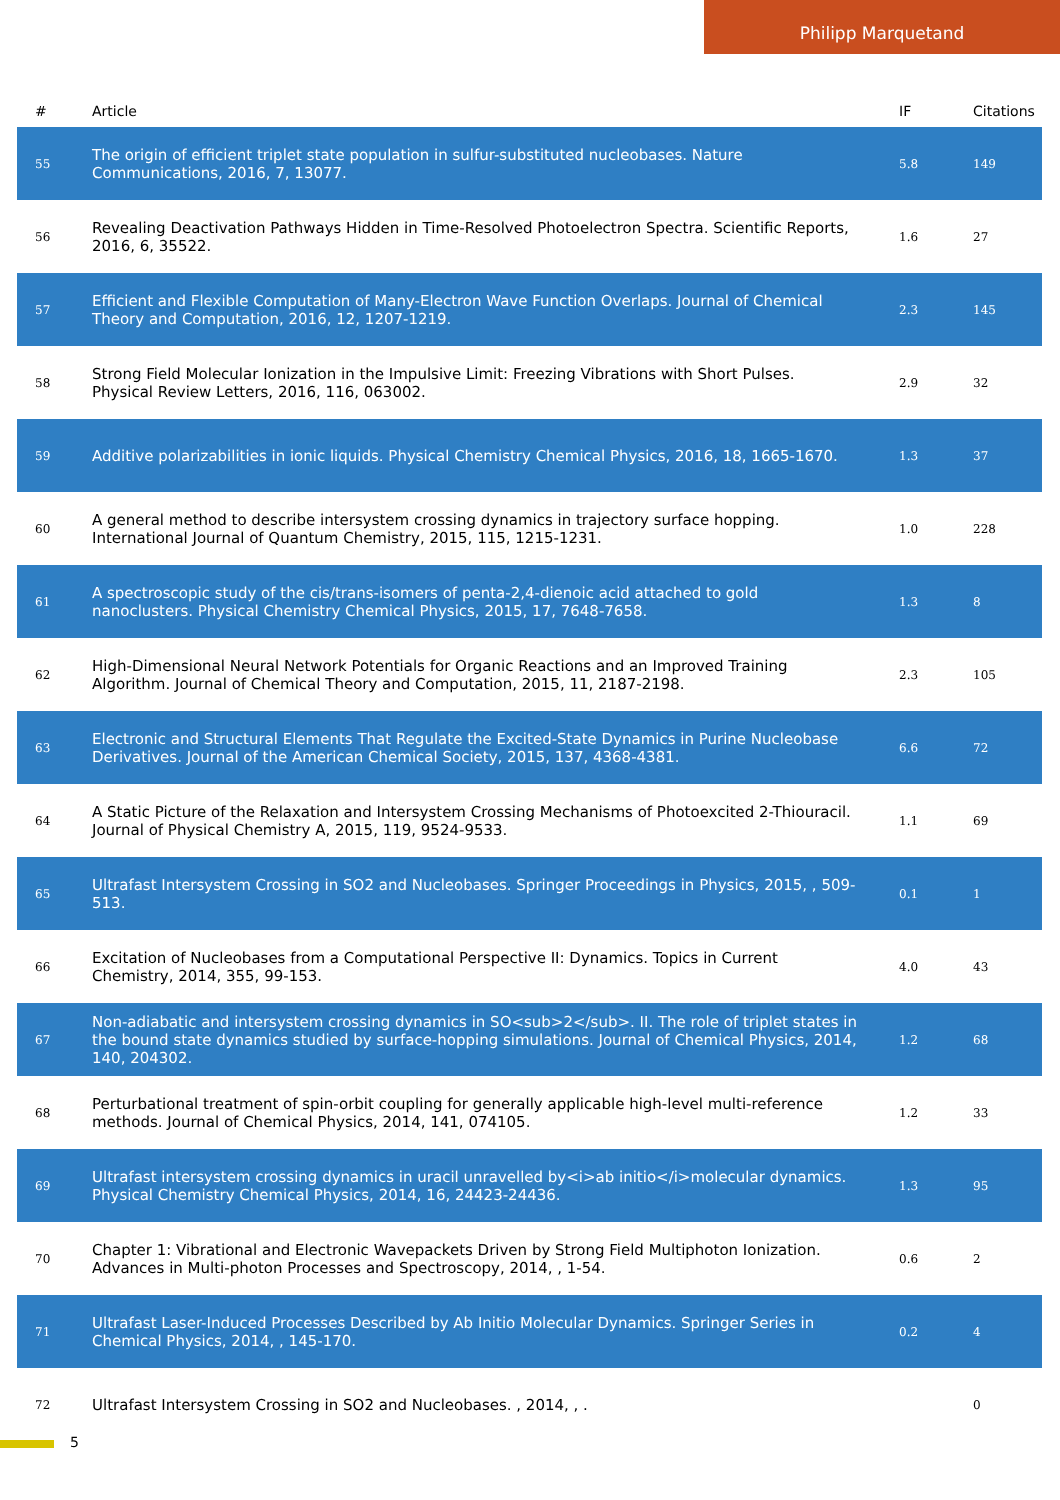Philipp Marquetand
| # | Article | IF | Citations |
| --- | --- | --- | --- |
| 55 | The origin of efficient triplet state population in sulfur-substituted nucleobases. Nature Communications, 2016, 7, 13077. | 5.8 | 149 |
| 56 | Revealing Deactivation Pathways Hidden in Time-Resolved Photoelectron Spectra. Scientific Reports, 2016, 6, 35522. | 1.6 | 27 |
| 57 | Efficient and Flexible Computation of Many-Electron Wave Function Overlaps. Journal of Chemical Theory and Computation, 2016, 12, 1207-1219. | 2.3 | 145 |
| 58 | Strong Field Molecular Ionization in the Impulsive Limit: Freezing Vibrations with Short Pulses. Physical Review Letters, 2016, 116, 063002. | 2.9 | 32 |
| 59 | Additive polarizabilities in ionic liquids. Physical Chemistry Chemical Physics, 2016, 18, 1665-1670. | 1.3 | 37 |
| 60 | A general method to describe intersystem crossing dynamics in trajectory surface hopping. International Journal of Quantum Chemistry, 2015, 115, 1215-1231. | 1.0 | 228 |
| 61 | A spectroscopic study of the cis/trans-isomers of penta-2,4-dienoic acid attached to gold nanoclusters. Physical Chemistry Chemical Physics, 2015, 17, 7648-7658. | 1.3 | 8 |
| 62 | High-Dimensional Neural Network Potentials for Organic Reactions and an Improved Training Algorithm. Journal of Chemical Theory and Computation, 2015, 11, 2187-2198. | 2.3 | 105 |
| 63 | Electronic and Structural Elements That Regulate the Excited-State Dynamics in Purine Nucleobase Derivatives. Journal of the American Chemical Society, 2015, 137, 4368-4381. | 6.6 | 72 |
| 64 | A Static Picture of the Relaxation and Intersystem Crossing Mechanisms of Photoexcited 2-Thiouracil. Journal of Physical Chemistry A, 2015, 119, 9524-9533. | 1.1 | 69 |
| 65 | Ultrafast Intersystem Crossing in SO2 and Nucleobases. Springer Proceedings in Physics, 2015, , 509-513. | 0.1 | 1 |
| 66 | Excitation of Nucleobases from a Computational Perspective II: Dynamics. Topics in Current Chemistry, 2014, 355, 99-153. | 4.0 | 43 |
| 67 | Non-adiabatic and intersystem crossing dynamics in SO<sub>2</sub>. II. The role of triplet states in the bound state dynamics studied by surface-hopping simulations. Journal of Chemical Physics, 2014, 140, 204302. | 1.2 | 68 |
| 68 | Perturbational treatment of spin-orbit coupling for generally applicable high-level multi-reference methods. Journal of Chemical Physics, 2014, 141, 074105. | 1.2 | 33 |
| 69 | Ultrafast intersystem crossing dynamics in uracil unravelled by<i>ab initio</i>molecular dynamics. Physical Chemistry Chemical Physics, 2014, 16, 24423-24436. | 1.3 | 95 |
| 70 | Chapter 1: Vibrational and Electronic Wavepackets Driven by Strong Field Multiphoton Ionization. Advances in Multi-photon Processes and Spectroscopy, 2014, , 1-54. | 0.6 | 2 |
| 71 | Ultrafast Laser-Induced Processes Described by Ab Initio Molecular Dynamics. Springer Series in Chemical Physics, 2014, , 145-170. | 0.2 | 4 |
| 72 | Ultrafast Intersystem Crossing in SO2 and Nucleobases. , 2014, , . | | 0 |
5